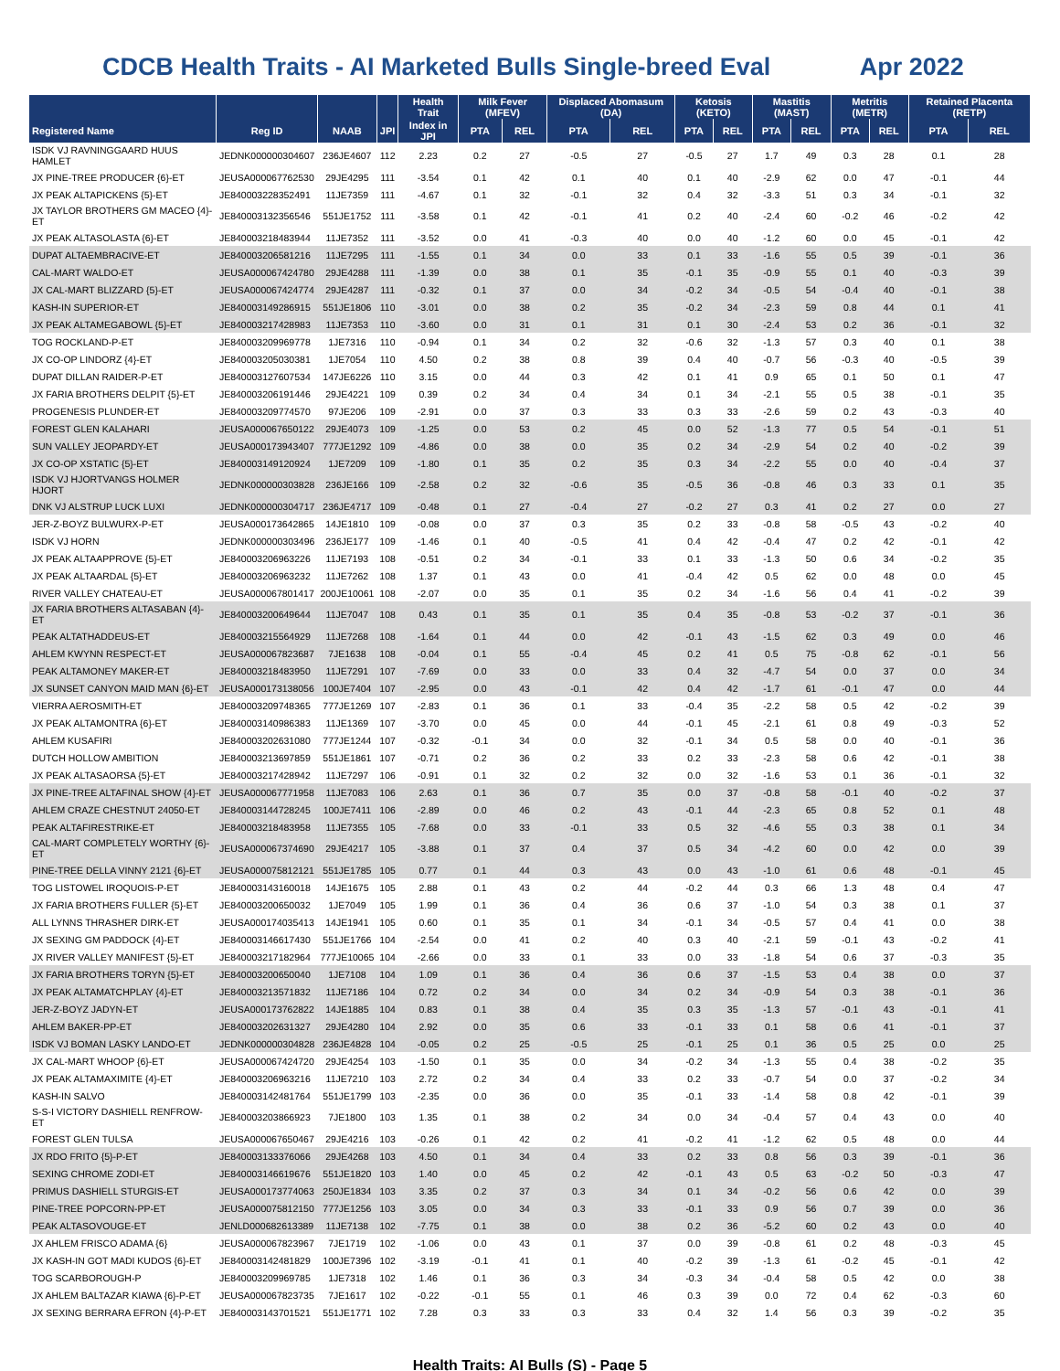CDCB Health Traits - AI Marketed Bulls Single-breed Eval Apr 2022
| | | | | Health Trait | Milk Fever (MFEV) | | Displaced Abomasum (DA) | | Ketosis (KETO) | | Mastitis (MAST) | | Metritis (METR) | | Retained Placenta (RETP) | |
| --- | --- | --- | --- | --- | --- | --- | --- | --- | --- | --- | --- | --- | --- | --- | --- | --- |
| Registered Name | Reg ID | NAAB | JPI | Index in JPI | PTA | REL | PTA | REL | PTA | REL | PTA | REL | PTA | REL | PTA | REL |
| ISDK VJ RAVNINGGAARD HUUS HAMLET | JEDNK000000304607 | 236JE4607 | 112 | 2.23 | 0.2 | 27 | -0.5 | 27 | -0.5 | 27 | 1.7 | 49 | 0.3 | 28 | 0.1 | 28 |
| JX PINE-TREE PRODUCER {6}-ET | JEUSA000067762530 | 29JE4295 | 111 | -3.54 | 0.1 | 42 | 0.1 | 40 | 0.1 | 40 | -2.9 | 62 | 0.0 | 47 | -0.1 | 44 |
| JX PEAK ALTAPICKENS {5}-ET | JE840003228352491 | 11JE7359 | 111 | -4.67 | 0.1 | 32 | -0.1 | 32 | 0.4 | 32 | -3.3 | 51 | 0.3 | 34 | -0.1 | 32 |
| JX TAYLOR BROTHERS GM MACEO {4}-ET | JE840003132356546 | 551JE1752 | 111 | -3.58 | 0.1 | 42 | -0.1 | 41 | 0.2 | 40 | -2.4 | 60 | -0.2 | 46 | -0.2 | 42 |
| JX PEAK ALTASOLASTA {6}-ET | JE840003218483944 | 11JE7352 | 111 | -3.52 | 0.0 | 41 | -0.3 | 40 | 0.0 | 40 | -1.2 | 60 | 0.0 | 45 | -0.1 | 42 |
| DUPAT ALTAEMBRACIVE-ET | JE840003206581216 | 11JE7295 | 111 | -1.55 | 0.1 | 34 | 0.0 | 33 | 0.1 | 33 | -1.6 | 55 | 0.5 | 39 | -0.1 | 36 |
| CAL-MART WALDO-ET | JEUSA000067424780 | 29JE4288 | 111 | -1.39 | 0.0 | 38 | 0.1 | 35 | -0.1 | 35 | -0.9 | 55 | 0.1 | 40 | -0.3 | 39 |
| JX CAL-MART BLIZZARD {5}-ET | JEUSA000067424774 | 29JE4287 | 111 | -0.32 | 0.1 | 37 | 0.0 | 34 | -0.2 | 34 | -0.5 | 54 | -0.4 | 40 | -0.1 | 38 |
| KASH-IN SUPERIOR-ET | JE840003149286915 | 551JE1806 | 110 | -3.01 | 0.0 | 38 | 0.2 | 35 | -0.2 | 34 | -2.3 | 59 | 0.8 | 44 | 0.1 | 41 |
| JX PEAK ALTAMEGABOWL {5}-ET | JE840003217428983 | 11JE7353 | 110 | -3.60 | 0.0 | 31 | 0.1 | 31 | 0.1 | 30 | -2.4 | 53 | 0.2 | 36 | -0.1 | 32 |
| TOG ROCKLAND-P-ET | JE840003209969778 | 1JE7316 | 110 | -0.94 | 0.1 | 34 | 0.2 | 32 | -0.6 | 32 | -1.3 | 57 | 0.3 | 40 | 0.1 | 38 |
| JX CO-OP LINDORZ {4}-ET | JE840003205030381 | 1JE7054 | 110 | 4.50 | 0.2 | 38 | 0.8 | 39 | 0.4 | 40 | -0.7 | 56 | -0.3 | 40 | -0.5 | 39 |
| DUPAT DILLAN RAIDER-P-ET | JE840003127607534 | 147JE6226 | 110 | 3.15 | 0.0 | 44 | 0.3 | 42 | 0.1 | 41 | 0.9 | 65 | 0.1 | 50 | 0.1 | 47 |
| JX FARIA BROTHERS DELPIT {5}-ET | JE840003206191446 | 29JE4221 | 109 | 0.39 | 0.2 | 34 | 0.4 | 34 | 0.1 | 34 | -2.1 | 55 | 0.5 | 38 | -0.1 | 35 |
| PROGENESIS PLUNDER-ET | JE840003209774570 | 97JE206 | 109 | -2.91 | 0.0 | 37 | 0.3 | 33 | 0.3 | 33 | -2.6 | 59 | 0.2 | 43 | -0.3 | 40 |
| FOREST GLEN KALAHARI | JEUSA000067650122 | 29JE4073 | 109 | -1.25 | 0.0 | 53 | 0.2 | 45 | 0.0 | 52 | -1.3 | 77 | 0.5 | 54 | -0.1 | 51 |
| SUN VALLEY JEOPARDY-ET | JEUSA000173943407 | 777JE1292 | 109 | -4.86 | 0.0 | 38 | 0.0 | 35 | 0.2 | 34 | -2.9 | 54 | 0.2 | 40 | -0.2 | 39 |
| JX CO-OP XSTATIC {5}-ET | JE840003149120924 | 1JE7209 | 109 | -1.80 | 0.1 | 35 | 0.2 | 35 | 0.3 | 34 | -2.2 | 55 | 0.0 | 40 | -0.4 | 37 |
| ISDK VJ HJORTVANGS HOLMER HJORT | JEDNK000000303828 | 236JE166 | 109 | -2.58 | 0.2 | 32 | -0.6 | 35 | -0.5 | 36 | -0.8 | 46 | 0.3 | 33 | 0.1 | 35 |
| DNK VJ ALSTRUP LUCK LUXI | JEDNK000000304717 | 236JE4717 | 109 | -0.48 | 0.1 | 27 | -0.4 | 27 | -0.2 | 27 | 0.3 | 41 | 0.2 | 27 | 0.0 | 27 |
| JER-Z-BOYZ BULWURX-P-ET | JEUSA000173642865 | 14JE1810 | 109 | -0.08 | 0.0 | 37 | 0.3 | 35 | 0.2 | 33 | -0.8 | 58 | -0.5 | 43 | -0.2 | 40 |
| ISDK VJ HORN | JEDNK000000303496 | 236JE177 | 109 | -1.46 | 0.1 | 40 | -0.5 | 41 | 0.4 | 42 | -0.4 | 47 | 0.2 | 42 | -0.1 | 42 |
| JX PEAK ALTAAPPROVE {5}-ET | JE840003206963226 | 11JE7193 | 108 | -0.51 | 0.2 | 34 | -0.1 | 33 | 0.1 | 33 | -1.3 | 50 | 0.6 | 34 | -0.2 | 35 |
| JX PEAK ALTAARDAL {5}-ET | JE840003206963232 | 11JE7262 | 108 | 1.37 | 0.1 | 43 | 0.0 | 41 | -0.4 | 42 | 0.5 | 62 | 0.0 | 48 | 0.0 | 45 |
| RIVER VALLEY CHATEAU-ET | JEUSA000067801417 | 200JE10061 | 108 | -2.07 | 0.0 | 35 | 0.1 | 35 | 0.2 | 34 | -1.6 | 56 | 0.4 | 41 | -0.2 | 39 |
| JX FARIA BROTHERS ALTASABAN {4}-ET | JE840003200649644 | 11JE7047 | 108 | 0.43 | 0.1 | 35 | 0.1 | 35 | 0.4 | 35 | -0.8 | 53 | -0.2 | 37 | -0.1 | 36 |
| PEAK ALTATHADDEUS-ET | JE840003215564929 | 11JE7268 | 108 | -1.64 | 0.1 | 44 | 0.0 | 42 | -0.1 | 43 | -1.5 | 62 | 0.3 | 49 | 0.0 | 46 |
| AHLEM KWYNN RESPECT-ET | JEUSA000067823687 | 7JE1638 | 108 | -0.04 | 0.1 | 55 | -0.4 | 45 | 0.2 | 41 | 0.5 | 75 | -0.8 | 62 | -0.1 | 56 |
| PEAK ALTAMONEY MAKER-ET | JE840003218483950 | 11JE7291 | 107 | -7.69 | 0.0 | 33 | 0.0 | 33 | 0.4 | 32 | -4.7 | 54 | 0.0 | 37 | 0.0 | 34 |
| JX SUNSET CANYON MAID MAN {6}-ET | JEUSA000173138056 | 100JE7404 | 107 | -2.95 | 0.0 | 43 | -0.1 | 42 | 0.4 | 42 | -1.7 | 61 | -0.1 | 47 | 0.0 | 44 |
| VIERRA AEROSMITH-ET | JE840003209748365 | 777JE1269 | 107 | -2.83 | 0.1 | 36 | 0.1 | 33 | -0.4 | 35 | -2.2 | 58 | 0.5 | 42 | -0.2 | 39 |
| JX PEAK ALTAMONTRA {6}-ET | JE840003140986383 | 11JE1369 | 107 | -3.70 | 0.0 | 45 | 0.0 | 44 | -0.1 | 45 | -2.1 | 61 | 0.8 | 49 | -0.3 | 52 |
| AHLEM KUSAFIRI | JE840003202631080 | 777JE1244 | 107 | -0.32 | -0.1 | 34 | 0.0 | 32 | -0.1 | 34 | 0.5 | 58 | 0.0 | 40 | -0.1 | 36 |
| DUTCH HOLLOW AMBITION | JE840003213697859 | 551JE1861 | 107 | -0.71 | 0.2 | 36 | 0.2 | 33 | 0.2 | 33 | -2.3 | 58 | 0.6 | 42 | -0.1 | 38 |
| JX PEAK ALTASAORSA {5}-ET | JE840003217428942 | 11JE7297 | 106 | -0.91 | 0.1 | 32 | 0.2 | 32 | 0.0 | 32 | -1.6 | 53 | 0.1 | 36 | -0.1 | 32 |
| JX PINE-TREE ALTAFINAL SHOW {4}-ET | JEUSA000067771958 | 11JE7083 | 106 | 2.63 | 0.1 | 36 | 0.7 | 35 | 0.0 | 37 | -0.8 | 58 | -0.1 | 40 | -0.2 | 37 |
| AHLEM CRAZE CHESTNUT 24050-ET | JE840003144728245 | 100JE7411 | 106 | -2.89 | 0.0 | 46 | 0.2 | 43 | -0.1 | 44 | -2.3 | 65 | 0.8 | 52 | 0.1 | 48 |
| PEAK ALTAFIRESTRIKE-ET | JE840003218483958 | 11JE7355 | 105 | -7.68 | 0.0 | 33 | -0.1 | 33 | 0.5 | 32 | -4.6 | 55 | 0.3 | 38 | 0.1 | 34 |
| CAL-MART COMPLETELY WORTHY {6}-ET | JEUSA000067374690 | 29JE4217 | 105 | -3.88 | 0.1 | 37 | 0.4 | 37 | 0.5 | 34 | -4.2 | 60 | 0.0 | 42 | 0.0 | 39 |
| PINE-TREE DELLA VINNY 2121 {6}-ET | JEUSA000075812121 | 551JE1785 | 105 | 0.77 | 0.1 | 44 | 0.3 | 43 | 0.0 | 43 | -1.0 | 61 | 0.6 | 48 | -0.1 | 45 |
| TOG LISTOWEL IROQUOIS-P-ET | JE840003143160018 | 14JE1675 | 105 | 2.88 | 0.1 | 43 | 0.2 | 44 | -0.2 | 44 | 0.3 | 66 | 1.3 | 48 | 0.4 | 47 |
| JX FARIA BROTHERS FULLER {5}-ET | JE840003200650032 | 1JE7049 | 105 | 1.99 | 0.1 | 36 | 0.4 | 36 | 0.6 | 37 | -1.0 | 54 | 0.3 | 38 | 0.1 | 37 |
| ALL LYNNS THRASHER DIRK-ET | JEUSA000174035413 | 14JE1941 | 105 | 0.60 | 0.1 | 35 | 0.1 | 34 | -0.1 | 34 | -0.5 | 57 | 0.4 | 41 | 0.0 | 38 |
| JX SEXING GM PADDOCK {4}-ET | JE840003146617430 | 551JE1766 | 104 | -2.54 | 0.0 | 41 | 0.2 | 40 | 0.3 | 40 | -2.1 | 59 | -0.1 | 43 | -0.2 | 41 |
| JX RIVER VALLEY MANIFEST {5}-ET | JE840003217182964 | 777JE10065 | 104 | -2.66 | 0.0 | 33 | 0.1 | 33 | 0.0 | 33 | -1.8 | 54 | 0.6 | 37 | -0.3 | 35 |
| JX FARIA BROTHERS TORYN {5}-ET | JE840003200650040 | 1JE7108 | 104 | 1.09 | 0.1 | 36 | 0.4 | 36 | 0.6 | 37 | -1.5 | 53 | 0.4 | 38 | 0.0 | 37 |
| JX PEAK ALTAMATCHPLAY {4}-ET | JE840003213571832 | 11JE7186 | 104 | 0.72 | 0.2 | 34 | 0.0 | 34 | 0.2 | 34 | -0.9 | 54 | 0.3 | 38 | -0.1 | 36 |
| JER-Z-BOYZ JADYN-ET | JEUSA000173762822 | 14JE1885 | 104 | 0.83 | 0.1 | 38 | 0.4 | 35 | 0.3 | 35 | -1.3 | 57 | -0.1 | 43 | -0.1 | 41 |
| AHLEM BAKER-PP-ET | JE840003202631327 | 29JE4280 | 104 | 2.92 | 0.0 | 35 | 0.6 | 33 | -0.1 | 33 | 0.1 | 58 | 0.6 | 41 | -0.1 | 37 |
| ISDK VJ BOMAN LASKY LANDO-ET | JEDNK000000304828 | 236JE4828 | 104 | -0.05 | 0.2 | 25 | -0.5 | 25 | -0.1 | 25 | 0.1 | 36 | 0.5 | 25 | 0.0 | 25 |
| JX CAL-MART WHOOP {6}-ET | JEUSA000067424720 | 29JE4254 | 103 | -1.50 | 0.1 | 35 | 0.0 | 34 | -0.2 | 34 | -1.3 | 55 | 0.4 | 38 | -0.2 | 35 |
| JX PEAK ALTAMAXIMITE {4}-ET | JE840003206963216 | 11JE7210 | 103 | 2.72 | 0.2 | 34 | 0.4 | 33 | 0.2 | 33 | -0.7 | 54 | 0.0 | 37 | -0.2 | 34 |
| KASH-IN SALVO | JE840003142481764 | 551JE1799 | 103 | -2.35 | 0.0 | 36 | 0.0 | 35 | -0.1 | 33 | -1.4 | 58 | 0.8 | 42 | -0.1 | 39 |
| S-S-I VICTORY DASHIELL RENFROW-ET | JE840003203866923 | 7JE1800 | 103 | 1.35 | 0.1 | 38 | 0.2 | 34 | 0.0 | 34 | -0.4 | 57 | 0.4 | 43 | 0.0 | 40 |
| FOREST GLEN TULSA | JEUSA000067650467 | 29JE4216 | 103 | -0.26 | 0.1 | 42 | 0.2 | 41 | -0.2 | 41 | -1.2 | 62 | 0.5 | 48 | 0.0 | 44 |
| JX RDO FRITO {5}-P-ET | JE840003133376066 | 29JE4268 | 103 | 4.50 | 0.1 | 34 | 0.4 | 33 | 0.2 | 33 | 0.8 | 56 | 0.3 | 39 | -0.1 | 36 |
| SEXING CHROME ZODI-ET | JE840003146619676 | 551JE1820 | 103 | 1.40 | 0.0 | 45 | 0.2 | 42 | -0.1 | 43 | 0.5 | 63 | -0.2 | 50 | -0.3 | 47 |
| PRIMUS DASHIELL STURGIS-ET | JEUSA000173774063 | 250JE1834 | 103 | 3.35 | 0.2 | 37 | 0.3 | 34 | 0.1 | 34 | -0.2 | 56 | 0.6 | 42 | 0.0 | 39 |
| PINE-TREE POPCORN-PP-ET | JEUSA000075812150 | 777JE1256 | 103 | 3.05 | 0.0 | 34 | 0.3 | 33 | -0.1 | 33 | 0.9 | 56 | 0.7 | 39 | 0.0 | 36 |
| PEAK ALTASOVOUGE-ET | JENLD000682613389 | 11JE7138 | 102 | -7.75 | 0.1 | 38 | 0.0 | 38 | 0.2 | 36 | -5.2 | 60 | 0.2 | 43 | 0.0 | 40 |
| JX AHLEM FRISCO ADAMA {6} | JEUSA000067823967 | 7JE1719 | 102 | -1.06 | 0.0 | 43 | 0.1 | 37 | 0.0 | 39 | -0.8 | 61 | 0.2 | 48 | -0.3 | 45 |
| JX KASH-IN GOT MADI KUDOS {6}-ET | JE840003142481829 | 100JE7396 | 102 | -3.19 | -0.1 | 41 | 0.1 | 40 | -0.2 | 39 | -1.3 | 61 | -0.2 | 45 | -0.1 | 42 |
| TOG SCARBOROUGH-P | JE840003209969785 | 1JE7318 | 102 | 1.46 | 0.1 | 36 | 0.3 | 34 | -0.3 | 34 | -0.4 | 58 | 0.5 | 42 | 0.0 | 38 |
| JX AHLEM BALTAZAR KIAWA {6}-P-ET | JEUSA000067823735 | 7JE1617 | 102 | -0.22 | -0.1 | 55 | 0.1 | 46 | 0.3 | 39 | 0.0 | 72 | 0.4 | 62 | -0.3 | 60 |
| JX SEXING BERRARA EFRON {4}-P-ET | JE840003143701521 | 551JE1771 | 102 | 7.28 | 0.3 | 33 | 0.3 | 33 | 0.4 | 32 | 1.4 | 56 | 0.3 | 39 | -0.2 | 35 |
Health Traits: AI Bulls (S) - Page 5